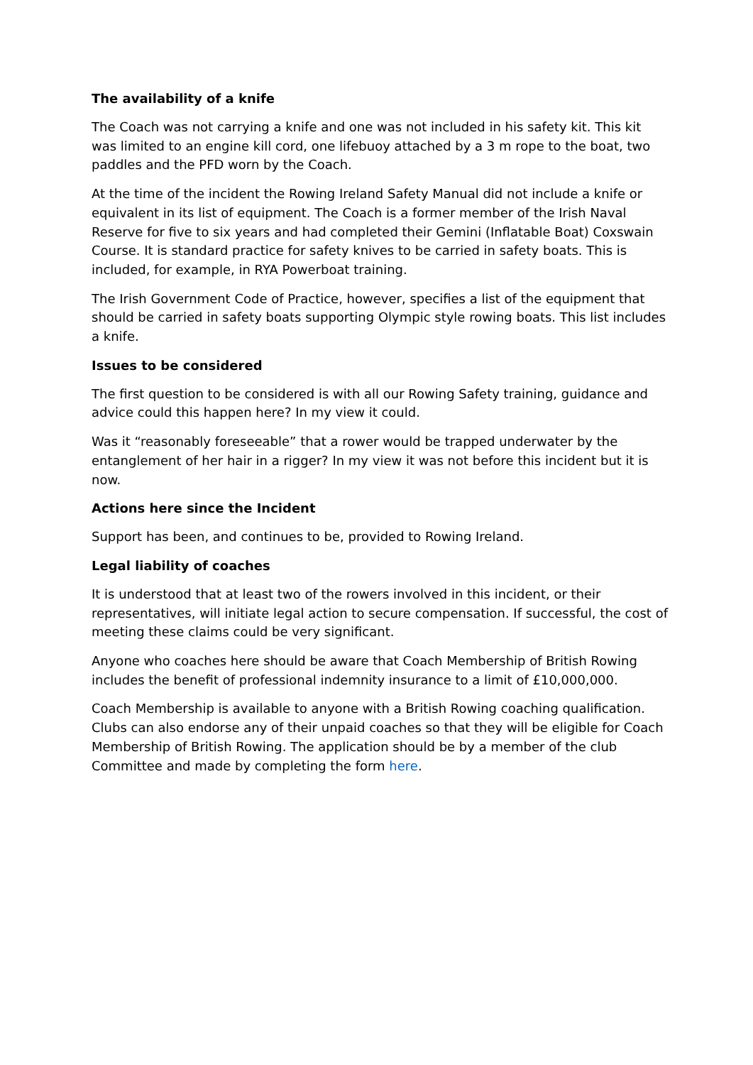The availability of a knife
The Coach was not carrying a knife and one was not included in his safety kit. This kit was limited to an engine kill cord, one lifebuoy attached by a 3 m rope to the boat, two paddles and the PFD worn by the Coach.
At the time of the incident the Rowing Ireland Safety Manual did not include a knife or equivalent in its list of equipment. The Coach is a former member of the Irish Naval Reserve for five to six years and had completed their Gemini (Inflatable Boat) Coxswain Course. It is standard practice for safety knives to be carried in safety boats. This is included, for example, in RYA Powerboat training.
The Irish Government Code of Practice, however, specifies a list of the equipment that should be carried in safety boats supporting Olympic style rowing boats. This list includes a knife.
Issues to be considered
The first question to be considered is with all our Rowing Safety training, guidance and advice could this happen here? In my view it could.
Was it “reasonably foreseeable” that a rower would be trapped underwater by the entanglement of her hair in a rigger? In my view it was not before this incident but it is now.
Actions here since the Incident
Support has been, and continues to be, provided to Rowing Ireland.
Legal liability of coaches
It is understood that at least two of the rowers involved in this incident, or their representatives, will initiate legal action to secure compensation. If successful, the cost of meeting these claims could be very significant.
Anyone who coaches here should be aware that Coach Membership of British Rowing includes the benefit of professional indemnity insurance to a limit of £10,000,000.
Coach Membership is available to anyone with a British Rowing coaching qualification. Clubs can also endorse any of their unpaid coaches so that they will be eligible for Coach Membership of British Rowing. The application should be by a member of the club Committee and made by completing the form here.